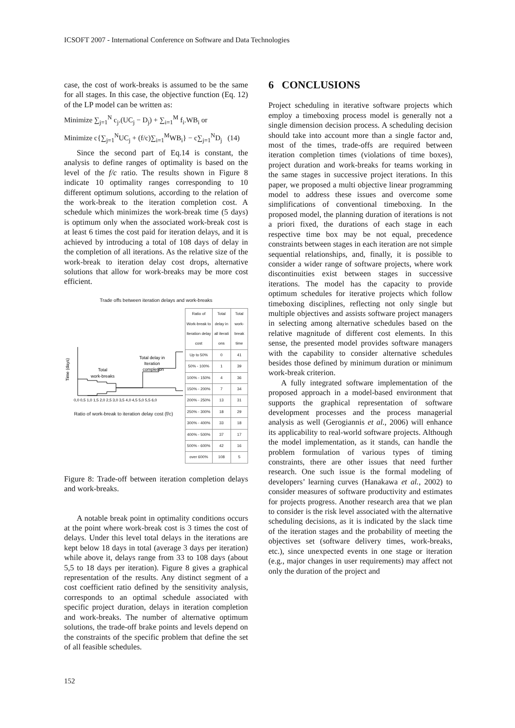ICSOFT 2007 - International Conference on Software and Data Technologies
case, the cost of work-breaks is assumed to be the same for all stages. In this case, the objective function (Eq. 12) of the LP model can be written as:
Minimize ∑<sub>j=1</sub><sup>N</sup> c<sub>j</sub>.(UC<sub>j</sub> − D<sub>j</sub>) + ∑<sub>i=1</sub><sup>M</sup> f<sub>i</sub>.WB<sub>i</sub> or
Minimize c{∑<sub>j=1</sub><sup>N</sup>UC<sub>j</sub> + (f/c)∑<sub>i=1</sub><sup>M</sup>WB<sub>i</sub>} − c∑<sub>j=1</sub><sup>N</sup>D<sub>j</sub> (14)
Since the second part of Eq.14 is constant, the analysis to define ranges of optimality is based on the level of the f/c ratio. The results shown in Figure 8 indicate 10 optimality ranges corresponding to 10 different optimum solutions, according to the relation of the work-break to the iteration completion cost. A schedule which minimizes the work-break time (5 days) is optimum only when the associated work-break cost is at least 6 times the cost paid for iteration delays, and it is achieved by introducing a total of 108 days of delay in the completion of all iterations. As the relative size of the work-break to iteration delay cost drops, alternative solutions that allow for work-breaks may be more cost efficient.
Trade offs between iteration delays and work-breaks
Total
work-breaks
Total delay in
Iteration
completion
Time (days)
0,0 0,5 1,0 1,5 2,0 2,5 3,0 3,5 4,0 4,5 5,0 5,5 6,0
Ratio of work-break to iteration delay cost (f/c)
| Ratio of Work-break to Iteration delay cost | Total delay in all iterati ons | Total work-break time |
| --- | --- | --- |
| Up to 50% | 0 | 41 |
| 50% - 100% | 1 | 39 |
| 100% - 150% | 4 | 36 |
| 150% - 200% | 7 | 34 |
| 200% - 250% | 13 | 31 |
| 250% - 300% | 18 | 29 |
| 300% - 400% | 33 | 18 |
| 400% - 500% | 37 | 17 |
| 500% - 600% | 42 | 16 |
| over 600% | 108 | 5 |
Figure 8: Trade-off between iteration completion delays and work-breaks.
A notable break point in optimality conditions occurs at the point where work-break cost is 3 times the cost of delays. Under this level total delays in the iterations are kept below 18 days in total (average 3 days per iteration) while above it, delays range from 33 to 108 days (about 5,5 to 18 days per iteration). Figure 8 gives a graphical representation of the results. Any distinct segment of a cost coefficient ratio defined by the sensitivity analysis, corresponds to an optimal schedule associated with specific project duration, delays in iteration completion and work-breaks. The number of alternative optimum solutions, the trade-off brake points and levels depend on the constraints of the specific problem that define the set of all feasible schedules.
6 CONCLUSIONS
Project scheduling in iterative software projects which employ a timeboxing process model is generally not a single dimension decision process. A scheduling decision should take into account more than a single factor and, most of the times, trade-offs are required between iteration completion times (violations of time boxes), project duration and work-breaks for teams working in the same stages in successive project iterations. In this paper, we proposed a multi objective linear programming model to address these issues and overcome some simplifications of conventional timeboxing. In the proposed model, the planning duration of iterations is not a priori fixed, the durations of each stage in each respective time box may be not equal, precedence constraints between stages in each iteration are not simple sequential relationships, and, finally, it is possible to consider a wider range of software projects, where work discontinuities exist between stages in successive iterations. The model has the capacity to provide optimum schedules for iterative projects which follow timeboxing disciplines, reflecting not only single but multiple objectives and assists software project managers in selecting among alternative schedules based on the relative magnitude of different cost elements. In this sense, the presented model provides software managers with the capability to consider alternative schedules besides those defined by minimum duration or minimum work-break criterion.
A fully integrated software implementation of the proposed approach in a model-based environment that supports the graphical representation of software development processes and the process managerial analysis as well (Gerogiannis et al., 2006) will enhance its applicability to real-world software projects. Although the model implementation, as it stands, can handle the problem formulation of various types of timing constraints, there are other issues that need further research. One such issue is the formal modeling of developers’ learning curves (Hanakawa et al., 2002) to consider measures of software productivity and estimates for projects progress. Another research area that we plan to consider is the risk level associated with the alternative scheduling decisions, as it is indicated by the slack time of the iteration stages and the probability of meeting the objectives set (software delivery times, work-breaks, etc.), since unexpected events in one stage or iteration (e.g., major changes in user requirements) may affect not only the duration of the project and
152